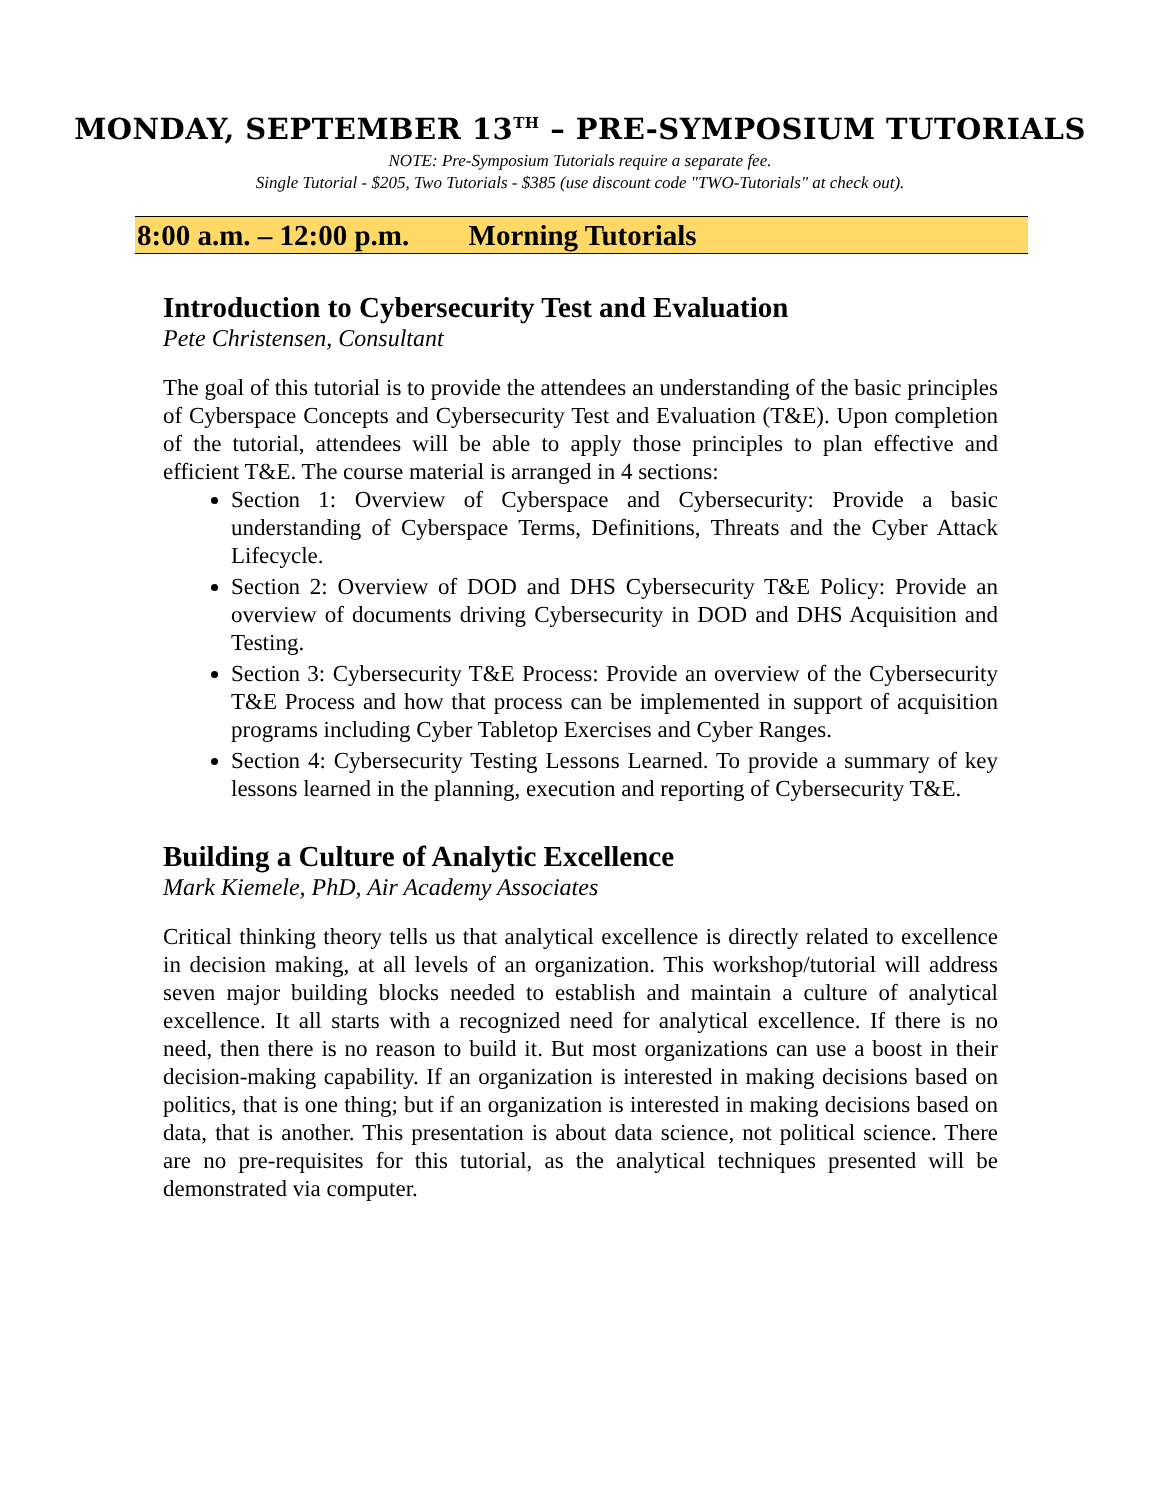MONDAY, SEPTEMBER 13<sup>TH</sup> – PRE-SYMPOSIUM TUTORIALS
NOTE: Pre-Symposium Tutorials require a separate fee.
Single Tutorial - $205, Two Tutorials - $385 (use discount code "TWO-Tutorials" at check out).
8:00 a.m. – 12:00 p.m. Morning Tutorials
Introduction to Cybersecurity Test and Evaluation
Pete Christensen, Consultant
The goal of this tutorial is to provide the attendees an understanding of the basic principles of Cyberspace Concepts and Cybersecurity Test and Evaluation (T&E). Upon completion of the tutorial, attendees will be able to apply those principles to plan effective and efficient T&E. The course material is arranged in 4 sections:
Section 1: Overview of Cyberspace and Cybersecurity: Provide a basic understanding of Cyberspace Terms, Definitions, Threats and the Cyber Attack Lifecycle.
Section 2: Overview of DOD and DHS Cybersecurity T&E Policy: Provide an overview of documents driving Cybersecurity in DOD and DHS Acquisition and Testing.
Section 3: Cybersecurity T&E Process: Provide an overview of the Cybersecurity T&E Process and how that process can be implemented in support of acquisition programs including Cyber Tabletop Exercises and Cyber Ranges.
Section 4: Cybersecurity Testing Lessons Learned. To provide a summary of key lessons learned in the planning, execution and reporting of Cybersecurity T&E.
Building a Culture of Analytic Excellence
Mark Kiemele, PhD, Air Academy Associates
Critical thinking theory tells us that analytical excellence is directly related to excellence in decision making, at all levels of an organization. This workshop/tutorial will address seven major building blocks needed to establish and maintain a culture of analytical excellence. It all starts with a recognized need for analytical excellence. If there is no need, then there is no reason to build it. But most organizations can use a boost in their decision-making capability. If an organization is interested in making decisions based on politics, that is one thing; but if an organization is interested in making decisions based on data, that is another. This presentation is about data science, not political science. There are no pre-requisites for this tutorial, as the analytical techniques presented will be demonstrated via computer.